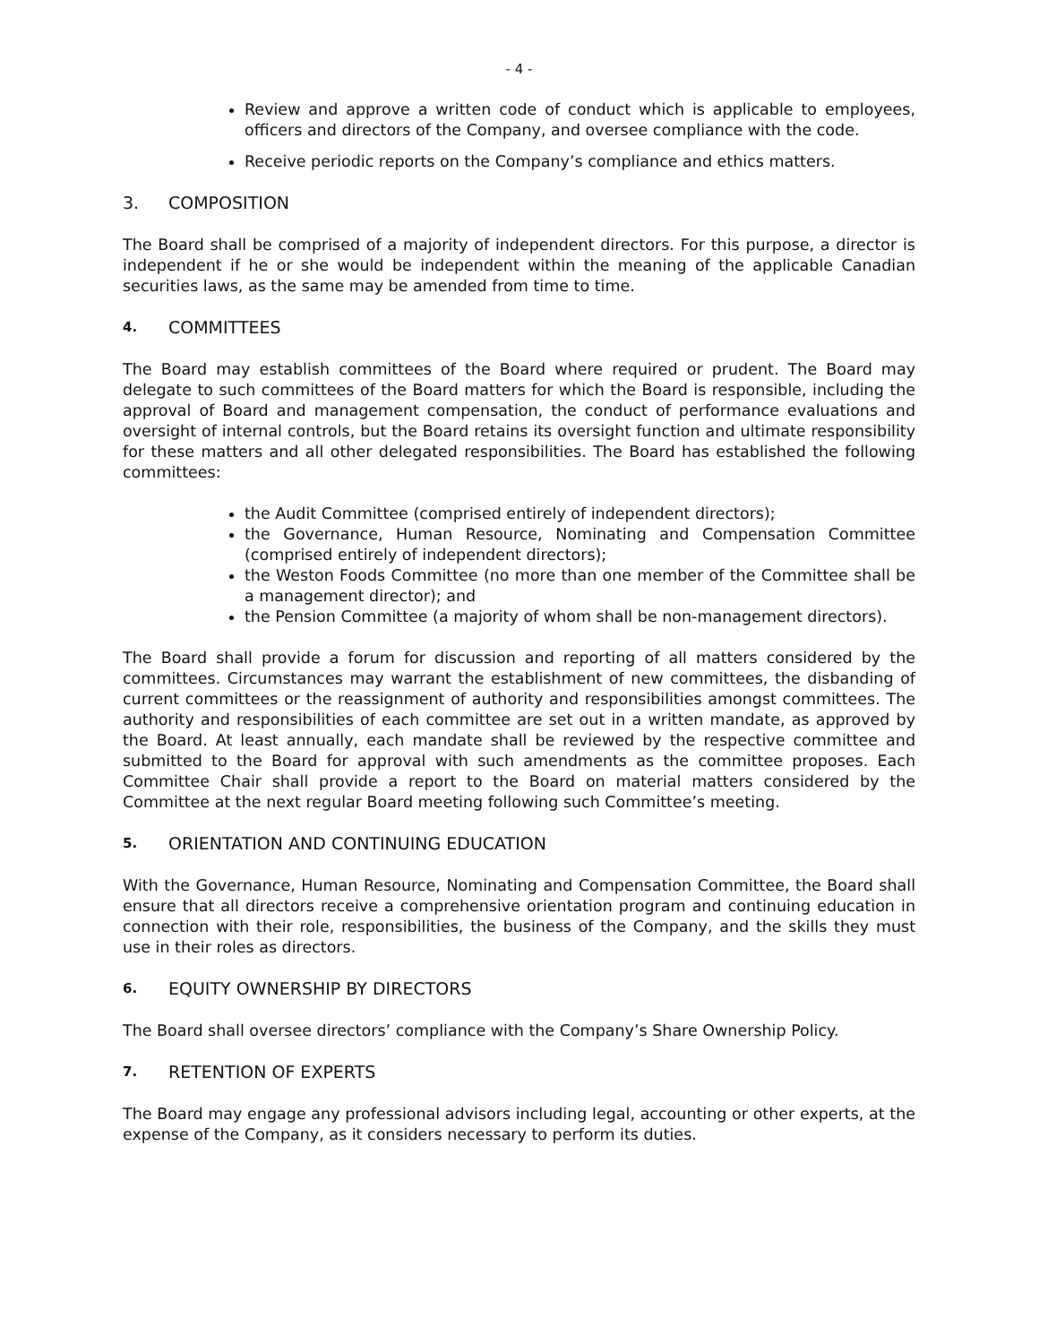- 4 -
Review and approve a written code of conduct which is applicable to employees, officers and directors of the Company, and oversee compliance with the code.
Receive periodic reports on the Company’s compliance and ethics matters.
3. COMPOSITION
The Board shall be comprised of a majority of independent directors. For this purpose, a director is independent if he or she would be independent within the meaning of the applicable Canadian securities laws, as the same may be amended from time to time.
4. COMMITTEES
The Board may establish committees of the Board where required or prudent. The Board may delegate to such committees of the Board matters for which the Board is responsible, including the approval of Board and management compensation, the conduct of performance evaluations and oversight of internal controls, but the Board retains its oversight function and ultimate responsibility for these matters and all other delegated responsibilities. The Board has established the following committees:
the Audit Committee (comprised entirely of independent directors);
the Governance, Human Resource, Nominating and Compensation Committee (comprised entirely of independent directors);
the Weston Foods Committee (no more than one member of the Committee shall be a management director); and
the Pension Committee (a majority of whom shall be non-management directors).
The Board shall provide a forum for discussion and reporting of all matters considered by the committees. Circumstances may warrant the establishment of new committees, the disbanding of current committees or the reassignment of authority and responsibilities amongst committees. The authority and responsibilities of each committee are set out in a written mandate, as approved by the Board. At least annually, each mandate shall be reviewed by the respective committee and submitted to the Board for approval with such amendments as the committee proposes. Each Committee Chair shall provide a report to the Board on material matters considered by the Committee at the next regular Board meeting following such Committee’s meeting.
5. ORIENTATION AND CONTINUING EDUCATION
With the Governance, Human Resource, Nominating and Compensation Committee, the Board shall ensure that all directors receive a comprehensive orientation program and continuing education in connection with their role, responsibilities, the business of the Company, and the skills they must use in their roles as directors.
6. EQUITY OWNERSHIP BY DIRECTORS
The Board shall oversee directors’ compliance with the Company’s Share Ownership Policy.
7. RETENTION OF EXPERTS
The Board may engage any professional advisors including legal, accounting or other experts, at the expense of the Company, as it considers necessary to perform its duties.